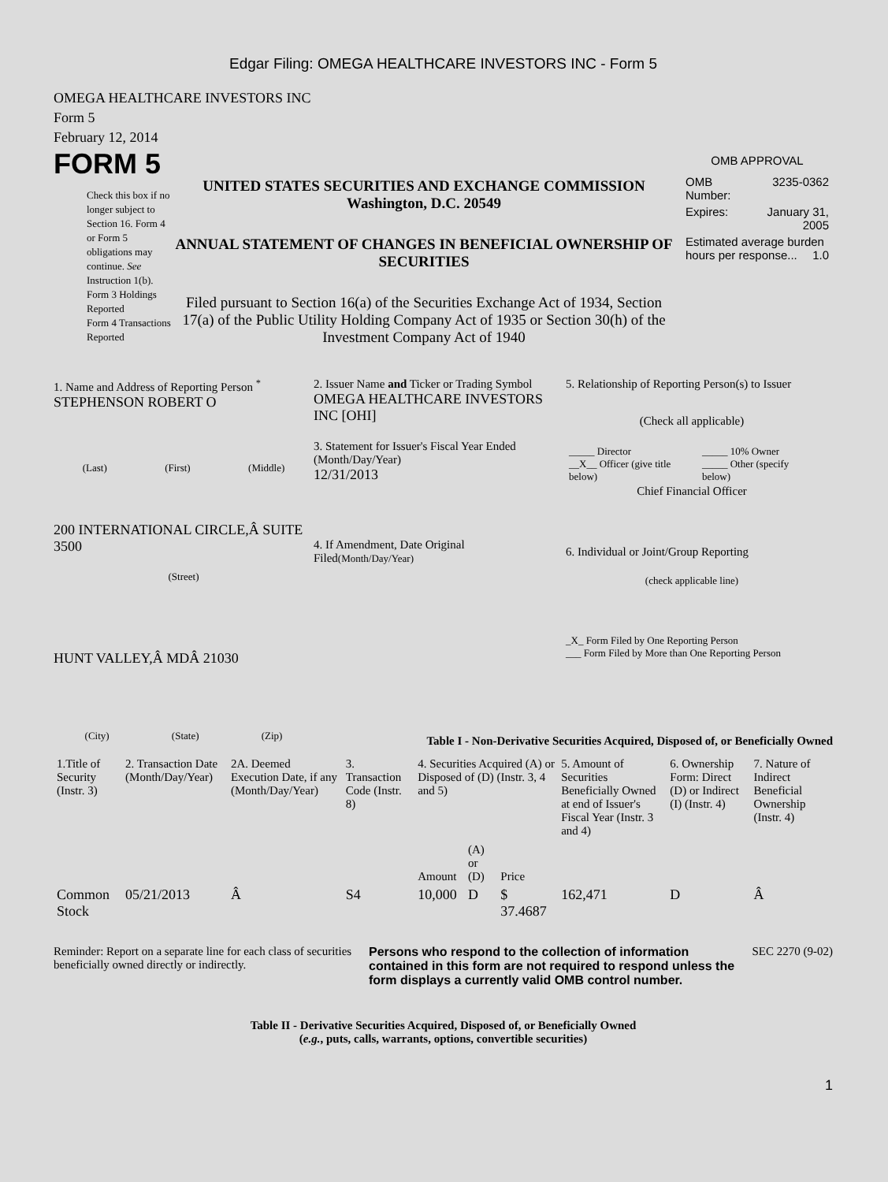Edgar Filing: OMEGA HEALTHCARE INVESTORS INC - Form 5
OMEGA HEALTHCARE INVESTORS INC
Form 5
February 12, 2014
FORM 5
Check this box if no longer subject to Section 16. Form 4 or Form 5 obligations may continue. See Instruction 1(b).
Form 3 Holdings Reported
Form 4 Transactions Reported
UNITED STATES SECURITIES AND EXCHANGE COMMISSION
Washington, D.C. 20549
ANNUAL STATEMENT OF CHANGES IN BENEFICIAL OWNERSHIP OF SECURITIES
Filed pursuant to Section 16(a) of the Securities Exchange Act of 1934, Section 17(a) of the Public Utility Holding Company Act of 1935 or Section 30(h) of the Investment Company Act of 1940
OMB APPROVAL
| OMB Number: | 3235-0362 |
| Expires: | January 31, 2005 |
| Estimated average burden hours per response... 1.0 | |
1. Name and Address of Reporting Person <sup>*</sup>
STEPHENSON ROBERT O
(Last) (First) (Middle)
200 INTERNATIONAL CIRCLE,Â SUITE 3500
(Street)
HUNT VALLEY,Â MDÂ 21030
(City) (State) (Zip)
2. Issuer Name and Ticker or Trading Symbol
OMEGA HEALTHCARE INVESTORS INC [OHI]
3. Statement for Issuer's Fiscal Year Ended (Month/Day/Year)
12/31/2013
4. If Amendment, Date Original Filed(Month/Day/Year)
5. Relationship of Reporting Person(s) to Issuer
(Check all applicable)
| _____ Director __X__ Officer (give title below) | _____ 10% Owner _____ Other (specify below) |
Chief Financial Officer
6. Individual or Joint/Group Reporting
(check applicable line)
_X_ Form Filed by One Reporting Person
___ Form Filed by More than One Reporting Person
Table I - Non-Derivative Securities Acquired, Disposed of, or Beneficially Owned
| 1.Title of Security (Instr. 3) | 2. Transaction Date (Month/Day/Year) | 2A. Deemed Execution Date, if any (Month/Day/Year) | 3. Transaction Code (Instr. 8) | 4. Securities Acquired (A) or Disposed of (D) (Instr. 3, 4 and 5) | | | 5. Amount of Securities Beneficially Owned at end of Issuer's Fiscal Year (Instr. 3 and 4) | 6. Ownership Form: Direct (D) or Indirect (I) (Instr. 4) | 7. Nature of Indirect Beneficial Ownership (Instr. 4) |
| --- | --- | --- | --- | --- | --- | --- | --- | --- | --- |
| | | | | Amount | (A) or (D) | Price | | | |
| Common Stock | 05/21/2013 | Â | S4 | 10,000 | D | $ 37.4687 | 162,471 | D | Â |
Reminder: Report on a separate line for each class of securities beneficially owned directly or indirectly.
Persons who respond to the collection of information contained in this form are not required to respond unless the form displays a currently valid OMB control number.
SEC 2270 (9-02)
Table II - Derivative Securities Acquired, Disposed of, or Beneficially Owned
(e.g., puts, calls, warrants, options, convertible securities)
1